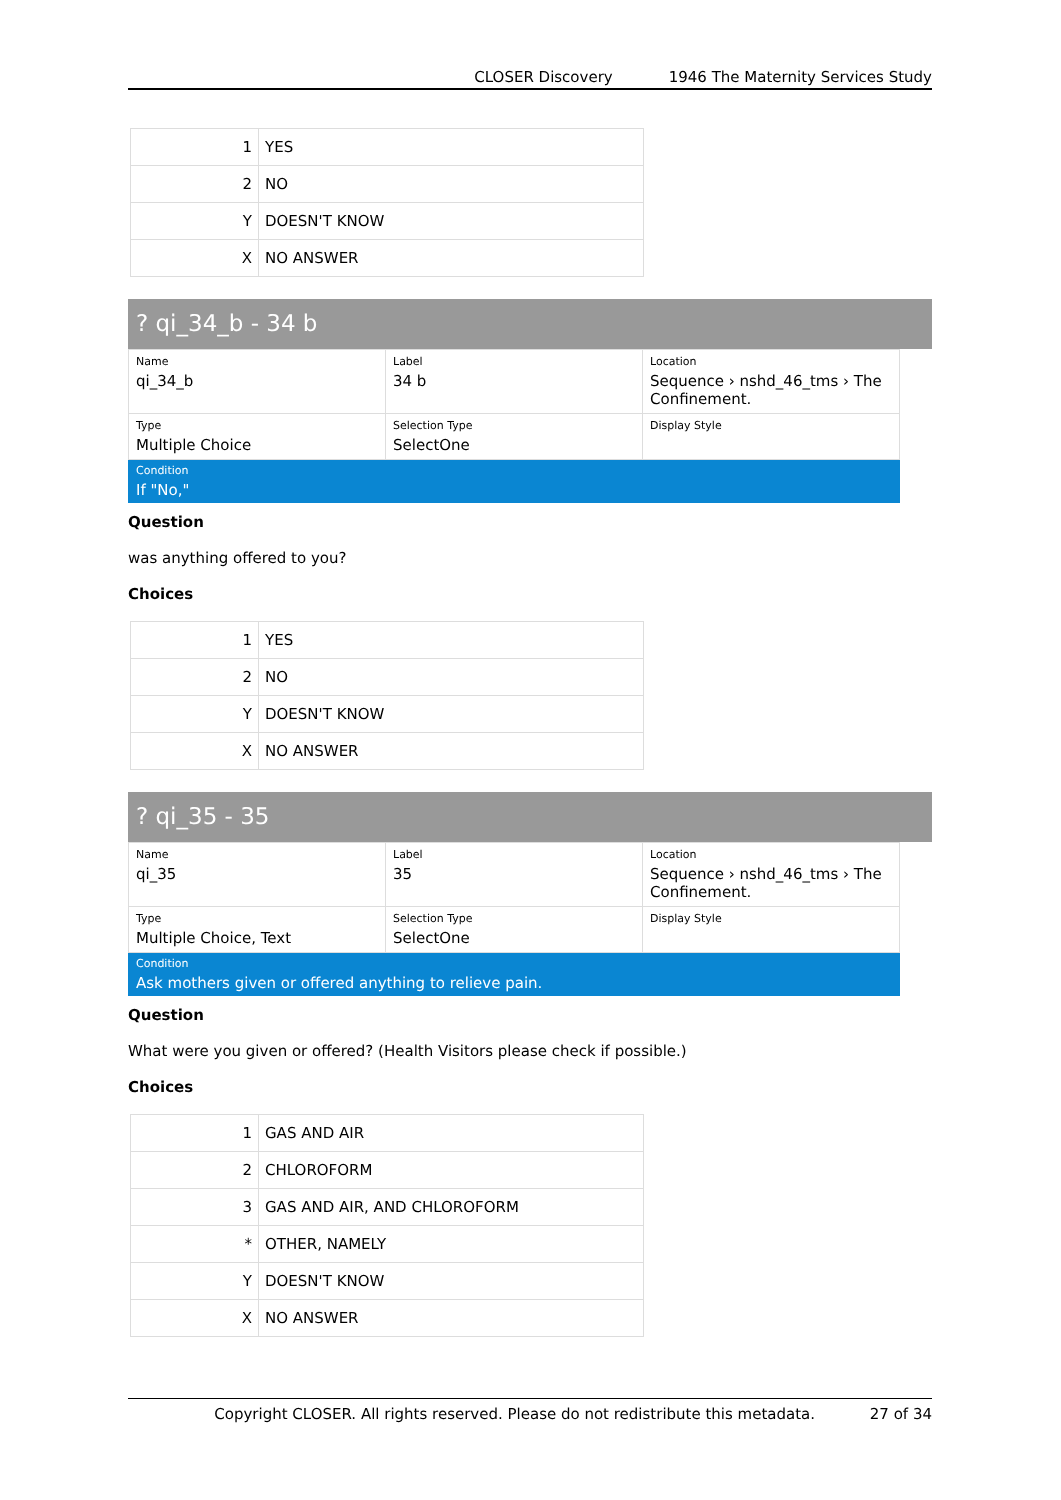CLOSER Discovery 1946 The Maternity Services Study
| 1 | YES |
| 2 | NO |
| Y | DOESN'T KNOW |
| X | NO ANSWER |
? qi_34_b - 34 b
| Name qi_34_b | Label 34 b | Location Sequence › nshd_46_tms › The Confinement. |
| Type Multiple Choice | Selection Type SelectOne | Display Style |
Condition
If "No,"
Question
was anything offered to you?
Choices
| 1 | YES |
| 2 | NO |
| Y | DOESN'T KNOW |
| X | NO ANSWER |
? qi_35 - 35
| Name qi_35 | Label 35 | Location Sequence › nshd_46_tms › The Confinement. |
| Type Multiple Choice, Text | Selection Type SelectOne | Display Style |
Condition
Ask mothers given or offered anything to relieve pain.
Question
What were you given or offered? (Health Visitors please check if possible.)
Choices
| 1 | GAS AND AIR |
| 2 | CHLOROFORM |
| 3 | GAS AND AIR, AND CHLOROFORM |
| * | OTHER, NAMELY |
| Y | DOESN'T KNOW |
| X | NO ANSWER |
Copyright CLOSER. All rights reserved. Please do not redistribute this metadata. 27 of 34